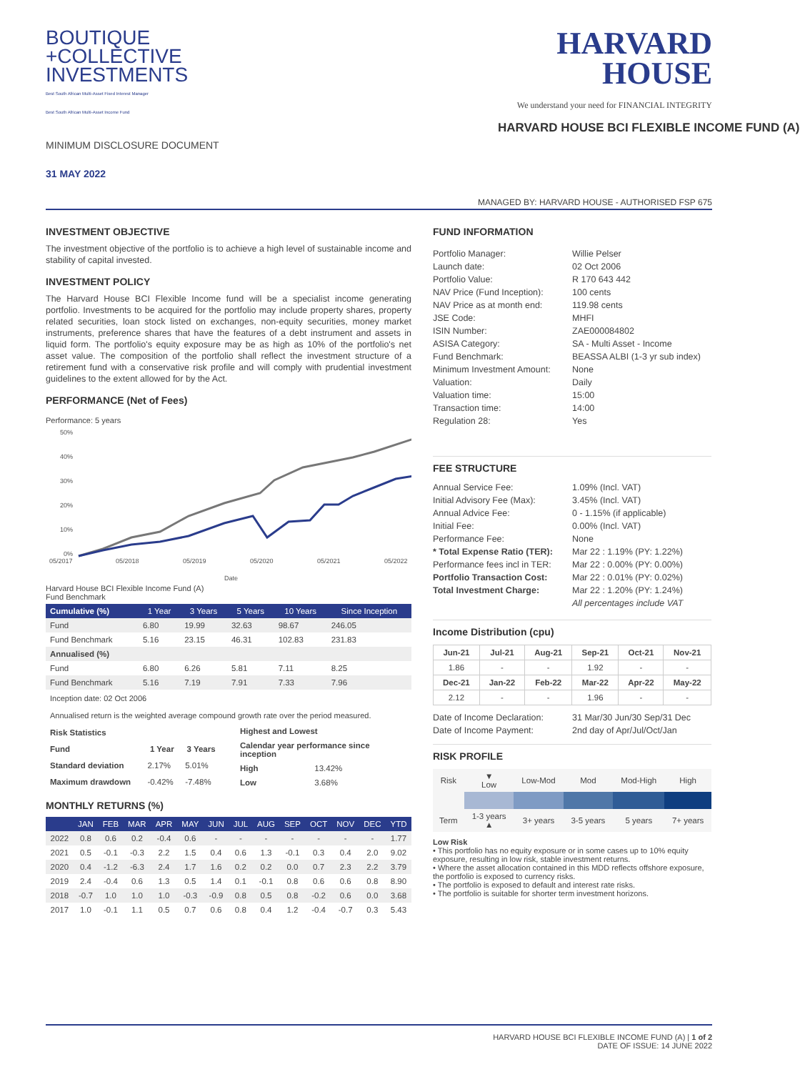BOUTIQUE
+COLLECTIVE
INVESTMENTS
Best South African Multi-Asset Fixed Interest Manager
Best South African Multi-Asset Income Fund
MINIMUM DISCLOSURE DOCUMENT
31 MAY 2022
HARVARD
HOUSE
We understand your need for FINANCIAL INTEGRITY
HARVARD HOUSE BCI FLEXIBLE INCOME FUND (A)
MANAGED BY: HARVARD HOUSE - AUTHORISED FSP 675
INVESTMENT OBJECTIVE
The investment objective of the portfolio is to achieve a high level of sustainable income and stability of capital invested.
INVESTMENT POLICY
The Harvard House BCI Flexible Income fund will be a specialist income generating portfolio. Investments to be acquired for the portfolio may include property shares, property related securities, loan stock listed on exchanges, non-equity securities, money market instruments, preference shares that have the features of a debt instrument and assets in liquid form. The portfolio's equity exposure may be as high as 10% of the portfolio's net asset value. The composition of the portfolio shall reflect the investment structure of a retirement fund with a conservative risk profile and will comply with prudential investment guidelines to the extent allowed for by the Act.
PERFORMANCE (Net of Fees)
Performance: 5 years
50%
40%
30%
20%
10%
0%
05/2017
05/2018
05/2019
05/2020
05/2021
05/2022
Date
Harvard House BCI Flexible Income Fund (A)
Fund Benchmark
| Cumulative (%) | 1 Year | 3 Years | 5 Years | 10 Years | Since Inception |
| --- | --- | --- | --- | --- | --- |
| Fund | 6.80 | 19.99 | 32.63 | 98.67 | 246.05 |
| Fund Benchmark | 5.16 | 23.15 | 46.31 | 102.83 | 231.83 |
| Annualised (%) | | | | | |
| Fund | 6.80 | 6.26 | 5.81 | 7.11 | 8.25 |
| Fund Benchmark | 5.16 | 7.19 | 7.91 | 7.33 | 7.96 |
Inception date: 02 Oct 2006
Annualised return is the weighted average compound growth rate over the period measured.
| Risk Statistics | | |
| --- | --- | --- |
| Fund | 1 Year | 3 Years |
| Standard deviation | 2.17% | 5.01% |
| Maximum drawdown | -0.42% | -7.48% |
| Highest and Lowest | |
| --- | --- |
| Calendar year performance since inception | |
| High | 13.42% |
| Low | 3.68% |
MONTHLY RETURNS (%)
| | JAN | FEB | MAR | APR | MAY | JUN | JUL | AUG | SEP | OCT | NOV | DEC | YTD |
| --- | --- | --- | --- | --- | --- | --- | --- | --- | --- | --- | --- | --- | --- |
| 2022 | 0.8 | 0.6 | 0.2 | -0.4 | 0.6 | - | - | - | - | - | - | - | 1.77 |
| 2021 | 0.5 | -0.1 | -0.3 | 2.2 | 1.5 | 0.4 | 0.6 | 1.3 | -0.1 | 0.3 | 0.4 | 2.0 | 9.02 |
| 2020 | 0.4 | -1.2 | -6.3 | 2.4 | 1.7 | 1.6 | 0.2 | 0.2 | 0.0 | 0.7 | 2.3 | 2.2 | 3.79 |
| 2019 | 2.4 | -0.4 | 0.6 | 1.3 | 0.5 | 1.4 | 0.1 | -0.1 | 0.8 | 0.6 | 0.6 | 0.8 | 8.90 |
| 2018 | -0.7 | 1.0 | 1.0 | 1.0 | -0.3 | -0.9 | 0.8 | 0.5 | 0.8 | -0.2 | 0.6 | 0.0 | 3.68 |
| 2017 | 1.0 | -0.1 | 1.1 | 0.5 | 0.7 | 0.6 | 0.8 | 0.4 | 1.2 | -0.4 | -0.7 | 0.3 | 5.43 |
FUND INFORMATION
| Portfolio Manager: | Willie Pelser |
| Launch date: | 02 Oct 2006 |
| Portfolio Value: | R 170 643 442 |
| NAV Price (Fund Inception): | 100 cents |
| NAV Price as at month end: | 119.98 cents |
| JSE Code: | MHFI |
| ISIN Number: | ZAE000084802 |
| ASISA Category: | SA - Multi Asset - Income |
| Fund Benchmark: | BEASSA ALBI (1-3 yr sub index) |
| Minimum Investment Amount: | None |
| Valuation: | Daily |
| Valuation time: | 15:00 |
| Transaction time: | 14:00 |
| Regulation 28: | Yes |
FEE STRUCTURE
| Annual Service Fee: | 1.09% (Incl. VAT) |
| Initial Advisory Fee (Max): | 3.45% (Incl. VAT) |
| Annual Advice Fee: | 0 - 1.15% (if applicable) |
| Initial Fee: | 0.00% (Incl. VAT) |
| Performance Fee: | None |
| * Total Expense Ratio (TER): | Mar 22 : 1.19% (PY: 1.22%) |
| Performance fees incl in TER: | Mar 22 : 0.00% (PY: 0.00%) |
| Portfolio Transaction Cost: | Mar 22 : 0.01% (PY: 0.02%) |
| Total Investment Charge: | Mar 22 : 1.20% (PY: 1.24%) |
| | All percentages include VAT |
Income Distribution (cpu)
| Jun-21 | Jul-21 | Aug-21 | Sep-21 | Oct-21 | Nov-21 |
| --- | --- | --- | --- | --- | --- |
| 1.86 | - | - | 1.92 | - | - |
| Dec-21 | Jan-22 | Feb-22 | Mar-22 | Apr-22 | May-22 |
| 2.12 | - | - | 1.96 | - | - |
| Date of Income Declaration: | 31 Mar/30 Jun/30 Sep/31 Dec |
| Date of Income Payment: | 2nd day of Apr/Jul/Oct/Jan |
RISK PROFILE
| Risk | ▼ Low | Low-Mod | Mod | Mod-High | High |
| Term | 1-3 years ▲ | 3+ years | 3-5 years | 5 years | 7+ years |
Low Risk
• This portfolio has no equity exposure or in some cases up to 10% equity exposure, resulting in low risk, stable investment returns.
• Where the asset allocation contained in this MDD reflects offshore exposure, the portfolio is exposed to currency risks.
• The portfolio is exposed to default and interest rate risks.
• The portfolio is suitable for shorter term investment horizons.
HARVARD HOUSE BCI FLEXIBLE INCOME FUND (A) | 1 of 2
DATE OF ISSUE: 14 JUNE 2022